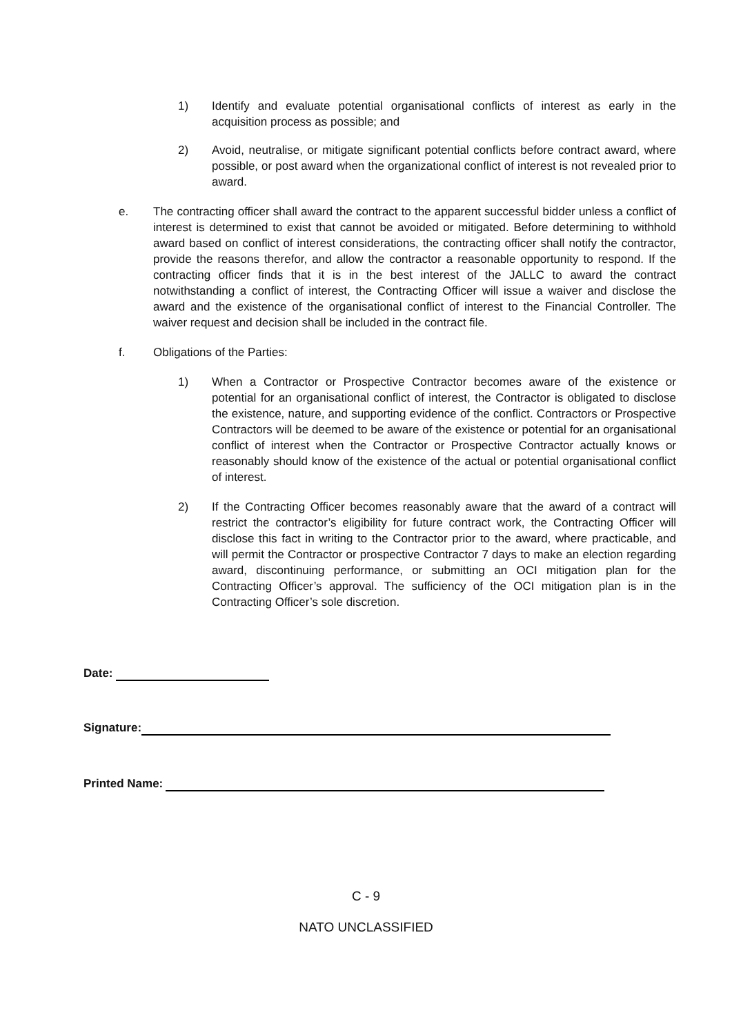1) Identify and evaluate potential organisational conflicts of interest as early in the acquisition process as possible; and
2) Avoid, neutralise, or mitigate significant potential conflicts before contract award, where possible, or post award when the organizational conflict of interest is not revealed prior to award.
e. The contracting officer shall award the contract to the apparent successful bidder unless a conflict of interest is determined to exist that cannot be avoided or mitigated. Before determining to withhold award based on conflict of interest considerations, the contracting officer shall notify the contractor, provide the reasons therefor, and allow the contractor a reasonable opportunity to respond. If the contracting officer finds that it is in the best interest of the JALLC to award the contract notwithstanding a conflict of interest, the Contracting Officer will issue a waiver and disclose the award and the existence of the organisational conflict of interest to the Financial Controller. The waiver request and decision shall be included in the contract file.
f. Obligations of the Parties:
1) When a Contractor or Prospective Contractor becomes aware of the existence or potential for an organisational conflict of interest, the Contractor is obligated to disclose the existence, nature, and supporting evidence of the conflict. Contractors or Prospective Contractors will be deemed to be aware of the existence or potential for an organisational conflict of interest when the Contractor or Prospective Contractor actually knows or reasonably should know of the existence of the actual or potential organisational conflict of interest.
2) If the Contracting Officer becomes reasonably aware that the award of a contract will restrict the contractor’s eligibility for future contract work, the Contracting Officer will disclose this fact in writing to the Contractor prior to the award, where practicable, and will permit the Contractor or prospective Contractor 7 days to make an election regarding award, discontinuing performance, or submitting an OCI mitigation plan for the Contracting Officer’s approval. The sufficiency of the OCI mitigation plan is in the Contracting Officer’s sole discretion.
Date:
Signature:
Printed Name:
C - 9
NATO UNCLASSIFIED